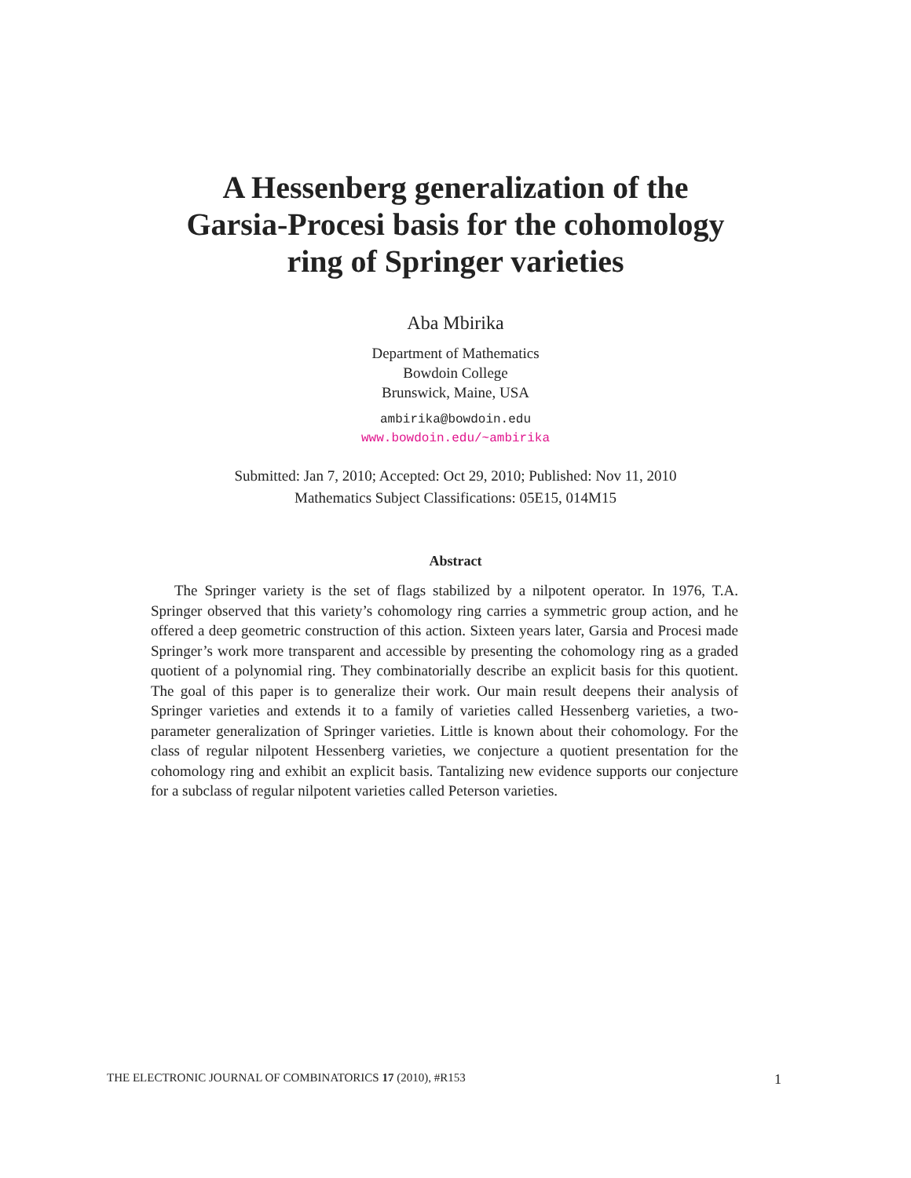A Hessenberg generalization of the
Garsia-Procesi basis for the cohomology
ring of Springer varieties
Aba Mbirika
Department of Mathematics
Bowdoin College
Brunswick, Maine, USA
ambirika@bowdoin.edu
www.bowdoin.edu/~ambirika
Submitted: Jan 7, 2010; Accepted: Oct 29, 2010; Published: Nov 11, 2010
Mathematics Subject Classifications: 05E15, 014M15
Abstract
The Springer variety is the set of flags stabilized by a nilpotent operator. In 1976, T.A. Springer observed that this variety’s cohomology ring carries a symmetric group action, and he offered a deep geometric construction of this action. Sixteen years later, Garsia and Procesi made Springer’s work more transparent and accessible by presenting the cohomology ring as a graded quotient of a polynomial ring. They combinatorially describe an explicit basis for this quotient. The goal of this paper is to generalize their work. Our main result deepens their analysis of Springer varieties and extends it to a family of varieties called Hessenberg varieties, a two-parameter generalization of Springer varieties. Little is known about their cohomology. For the class of regular nilpotent Hessenberg varieties, we conjecture a quotient presentation for the cohomology ring and exhibit an explicit basis. Tantalizing new evidence supports our conjecture for a subclass of regular nilpotent varieties called Peterson varieties.
THE ELECTRONIC JOURNAL OF COMBINATORICS 17 (2010), #R153 1